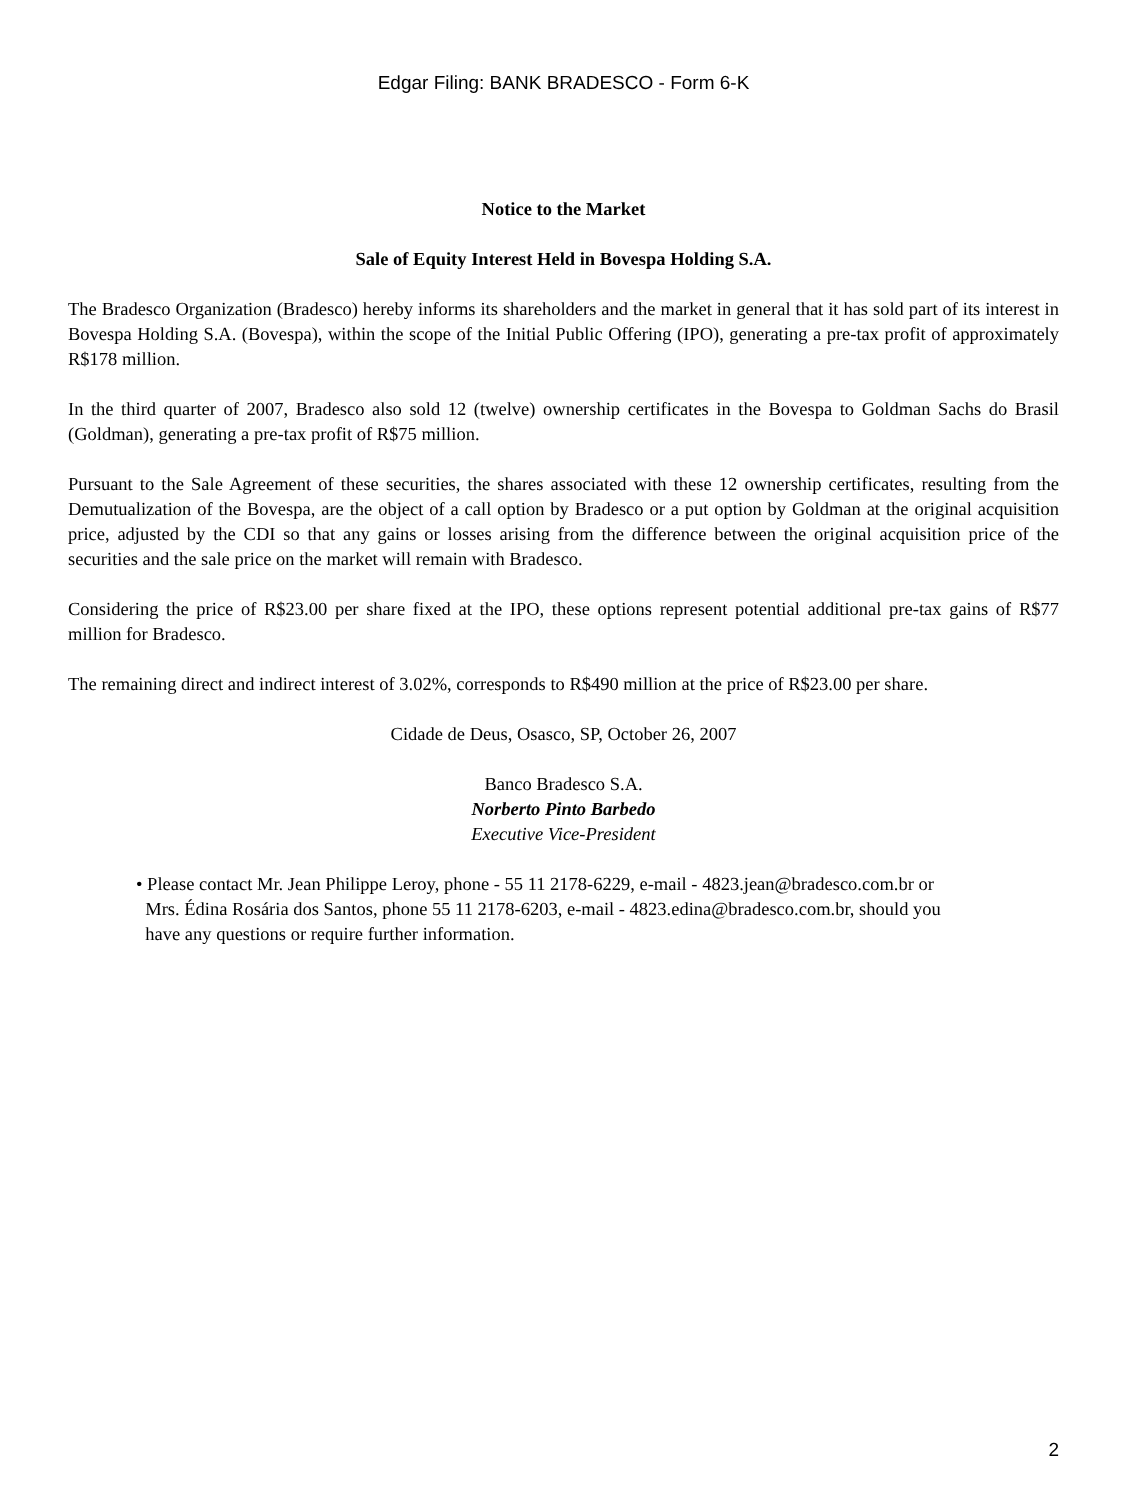Edgar Filing: BANK BRADESCO - Form 6-K
Notice to the Market
Sale of Equity Interest Held in Bovespa Holding S.A.
The Bradesco Organization (Bradesco) hereby informs its shareholders and the market in general that it has sold part of its interest in Bovespa Holding S.A. (Bovespa), within the scope of the Initial Public Offering (IPO), generating a pre-tax profit of approximately R$178 million.
In the third quarter of 2007, Bradesco also sold 12 (twelve) ownership certificates in the Bovespa to Goldman Sachs do Brasil (Goldman), generating a pre-tax profit of R$75 million.
Pursuant to the Sale Agreement of these securities, the shares associated with these 12 ownership certificates, resulting from the Demutualization of the Bovespa, are the object of a call option by Bradesco or a put option by Goldman at the original acquisition price, adjusted by the CDI so that any gains or losses arising from the difference between the original acquisition price of the securities and the sale price on the market will remain with Bradesco.
Considering the price of R$23.00 per share fixed at the IPO, these options represent potential additional pre-tax gains of R$77 million for Bradesco.
The remaining direct and indirect interest of 3.02%, corresponds to R$490 million at the price of R$23.00 per share.
Cidade de Deus, Osasco, SP, October 26, 2007
Banco Bradesco S.A.
Norberto Pinto Barbedo
Executive Vice-President
• Please contact Mr. Jean Philippe Leroy, phone - 55 11 2178-6229, e-mail - 4823.jean@bradesco.com.br or
Mrs. Édina Rosária dos Santos, phone 55 11 2178-6203, e-mail - 4823.edina@bradesco.com.br, should you
have any questions or require further information.
2